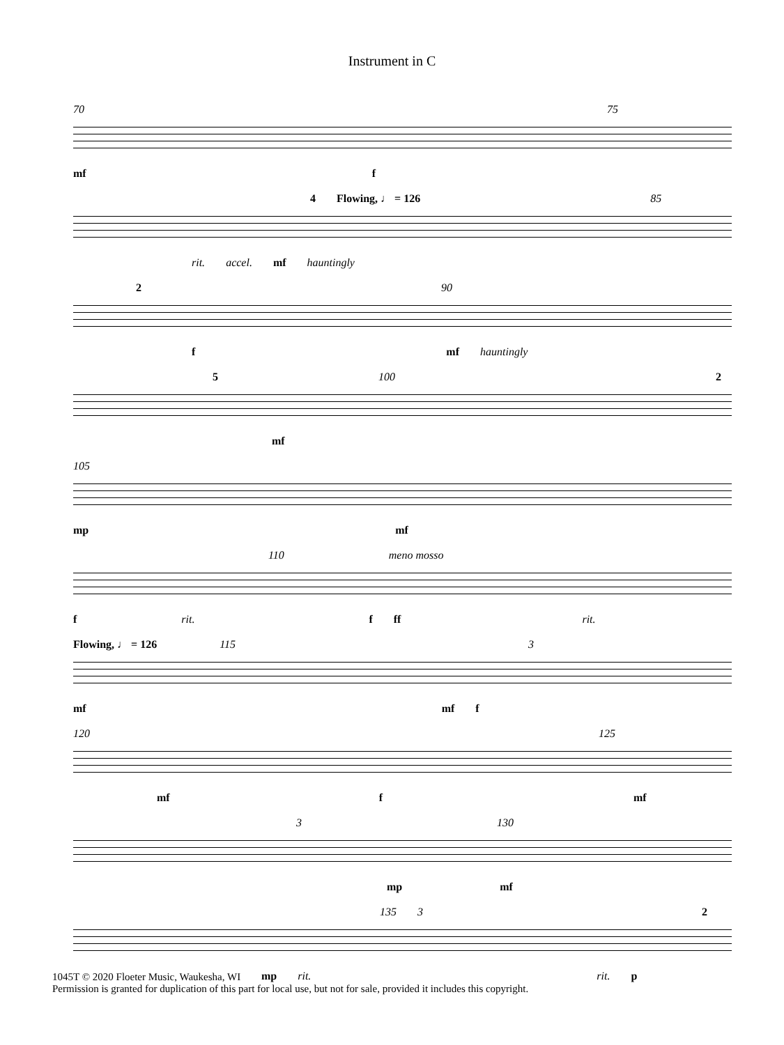Instrument in C
70 75
mf f
4 Flowing, ♩ = 126 85
rit. accel. mf hauntingly
2 90
f mf hauntingly
5 100 2
mf
105
mp mf
110 meno mosso
f rit. f ff rit.
Flowing, ♩ = 126 115 3
mf mf f
120 125
mf f mf
3 130
mp mf
135 3 2
mp rit. rit. p
1045T © 2020 Floeter Music, Waukesha, WI
Permission is granted for duplication of this part for local use, but not for sale, provided it includes this copyright.